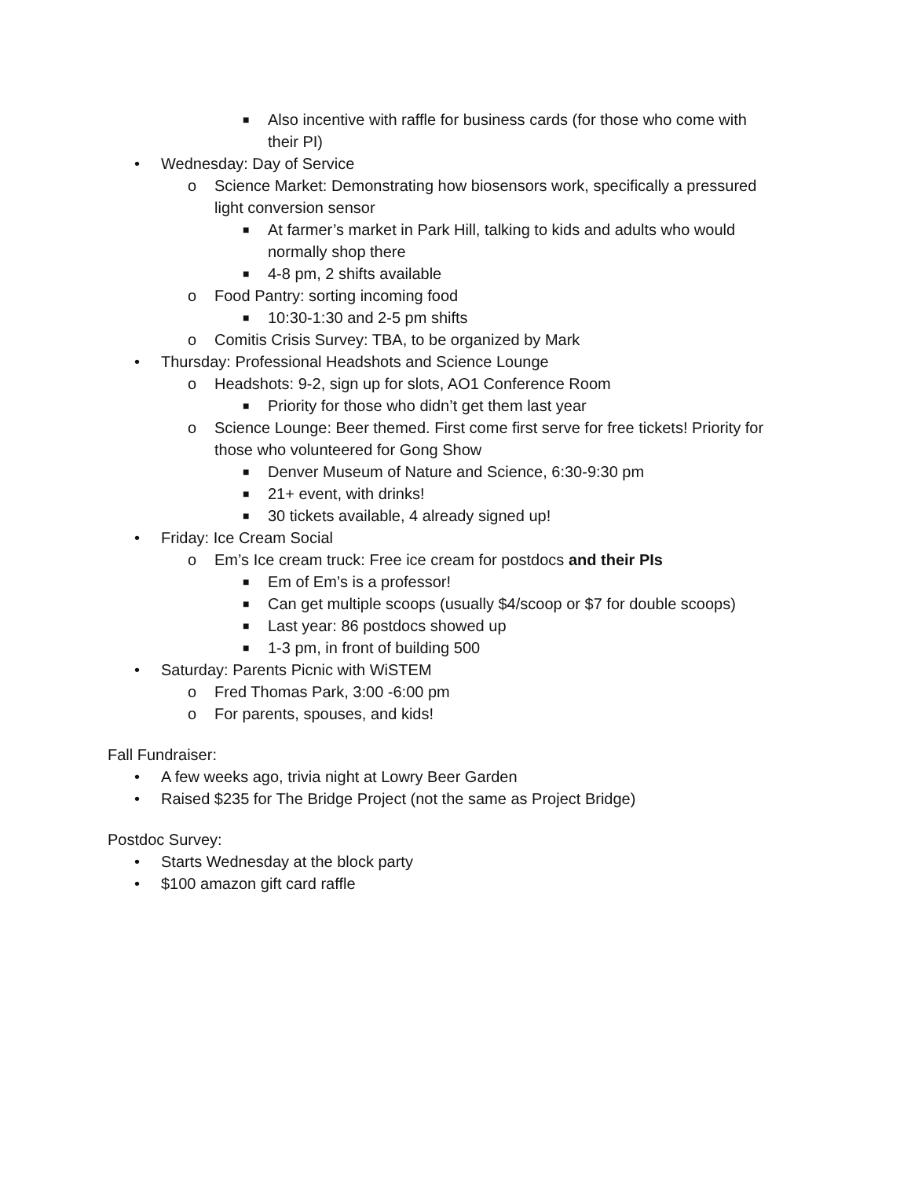■ Also incentive with raffle for business cards (for those who come with
their PI)
• Wednesday: Day of Service
o Science Market: Demonstrating how biosensors work, specifically a pressured
light conversion sensor
■ At farmer’s market in Park Hill, talking to kids and adults who would
normally shop there
■ 4-8 pm, 2 shifts available
o Food Pantry: sorting incoming food
■ 10:30-1:30 and 2-5 pm shifts
o Comitis Crisis Survey: TBA, to be organized by Mark
• Thursday: Professional Headshots and Science Lounge
o Headshots: 9-2, sign up for slots, AO1 Conference Room
■ Priority for those who didn’t get them last year
o Science Lounge: Beer themed. First come first serve for free tickets! Priority for
those who volunteered for Gong Show
■ Denver Museum of Nature and Science, 6:30-9:30 pm
■ 21+ event, with drinks!
■ 30 tickets available, 4 already signed up!
• Friday: Ice Cream Social
o Em’s Ice cream truck: Free ice cream for postdocs and their PIs
■ Em of Em’s is a professor!
■ Can get multiple scoops (usually $4/scoop or $7 for double scoops)
■ Last year: 86 postdocs showed up
■ 1-3 pm, in front of building 500
• Saturday: Parents Picnic with WiSTEM
o Fred Thomas Park, 3:00 -6:00 pm
o For parents, spouses, and kids!
Fall Fundraiser:
• A few weeks ago, trivia night at Lowry Beer Garden
• Raised $235 for The Bridge Project (not the same as Project Bridge)
Postdoc Survey:
• Starts Wednesday at the block party
• $100 amazon gift card raffle